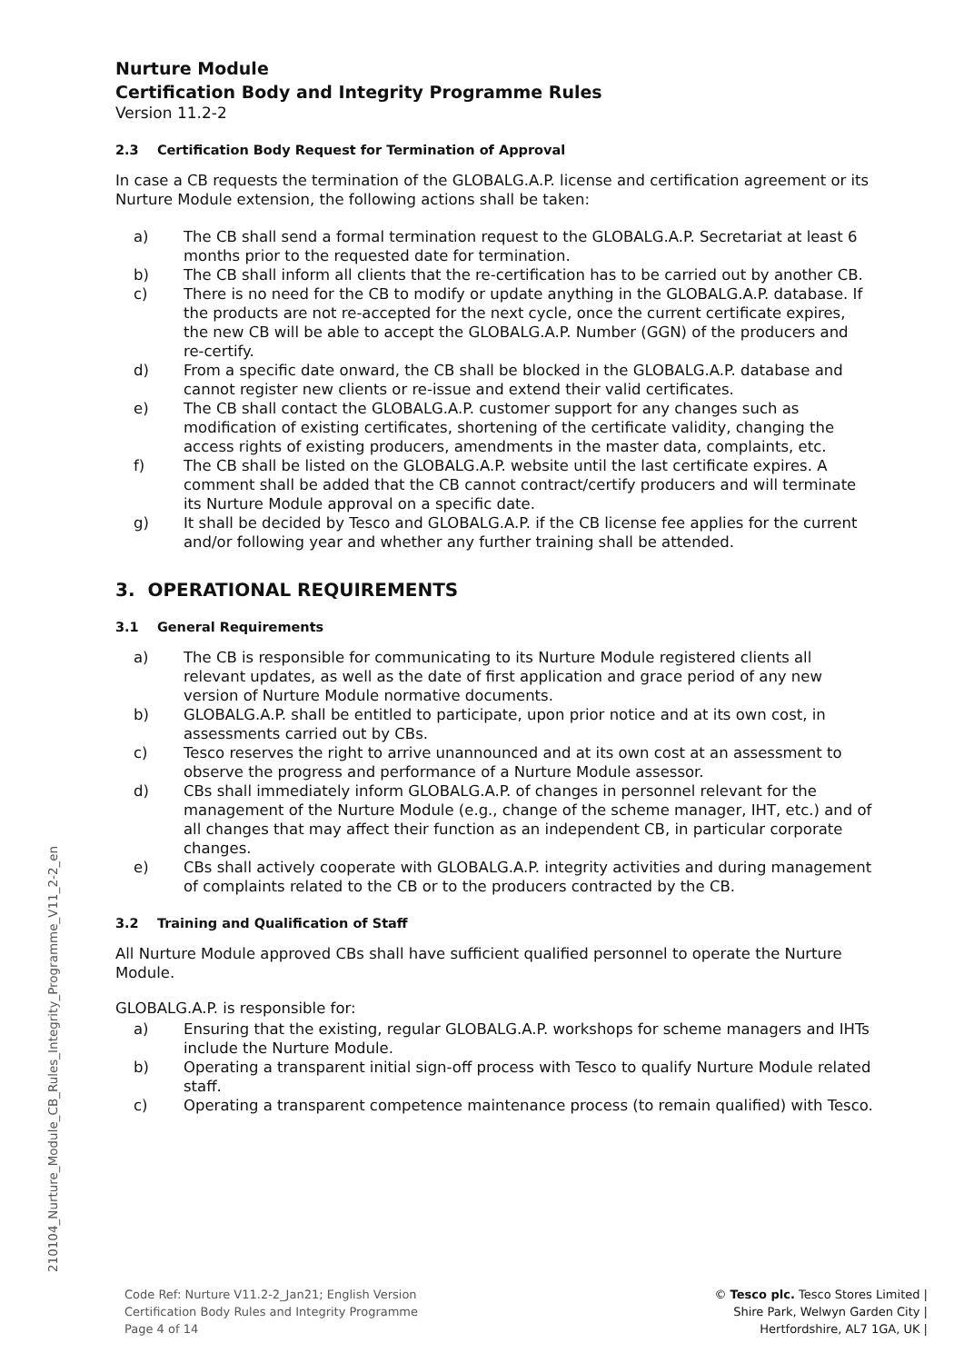Nurture Module
Certification Body and Integrity Programme Rules
Version 11.2-2
2.3 Certification Body Request for Termination of Approval
In case a CB requests the termination of the GLOBALG.A.P. license and certification agreement or its Nurture Module extension, the following actions shall be taken:
a) The CB shall send a formal termination request to the GLOBALG.A.P. Secretariat at least 6 months prior to the requested date for termination.
b) The CB shall inform all clients that the re-certification has to be carried out by another CB.
c) There is no need for the CB to modify or update anything in the GLOBALG.A.P. database. If the products are not re-accepted for the next cycle, once the current certificate expires, the new CB will be able to accept the GLOBALG.A.P. Number (GGN) of the producers and re-certify.
d) From a specific date onward, the CB shall be blocked in the GLOBALG.A.P. database and cannot register new clients or re-issue and extend their valid certificates.
e) The CB shall contact the GLOBALG.A.P. customer support for any changes such as modification of existing certificates, shortening of the certificate validity, changing the access rights of existing producers, amendments in the master data, complaints, etc.
f) The CB shall be listed on the GLOBALG.A.P. website until the last certificate expires. A comment shall be added that the CB cannot contract/certify producers and will terminate its Nurture Module approval on a specific date.
g) It shall be decided by Tesco and GLOBALG.A.P. if the CB license fee applies for the current and/or following year and whether any further training shall be attended.
3. OPERATIONAL REQUIREMENTS
3.1 General Requirements
a) The CB is responsible for communicating to its Nurture Module registered clients all relevant updates, as well as the date of first application and grace period of any new version of Nurture Module normative documents.
b) GLOBALG.A.P. shall be entitled to participate, upon prior notice and at its own cost, in assessments carried out by CBs.
c) Tesco reserves the right to arrive unannounced and at its own cost at an assessment to observe the progress and performance of a Nurture Module assessor.
d) CBs shall immediately inform GLOBALG.A.P. of changes in personnel relevant for the management of the Nurture Module (e.g., change of the scheme manager, IHT, etc.) and of all changes that may affect their function as an independent CB, in particular corporate changes.
e) CBs shall actively cooperate with GLOBALG.A.P. integrity activities and during management of complaints related to the CB or to the producers contracted by the CB.
3.2 Training and Qualification of Staff
All Nurture Module approved CBs shall have sufficient qualified personnel to operate the Nurture Module.
GLOBALG.A.P. is responsible for:
a) Ensuring that the existing, regular GLOBALG.A.P. workshops for scheme managers and IHTs include the Nurture Module.
b) Operating a transparent initial sign-off process with Tesco to qualify Nurture Module related staff.
c) Operating a transparent competence maintenance process (to remain qualified) with Tesco.
210104_Nurture_Module_CB_Rules_Integrity_Programme_V11_2-2_en
Code Ref: Nurture V11.2-2_Jan21; English Version
Certification Body Rules and Integrity Programme
Page 4 of 14
© Tesco plc. Tesco Stores Limited |
Shire Park, Welwyn Garden City |
Hertfordshire, AL7 1GA, UK |